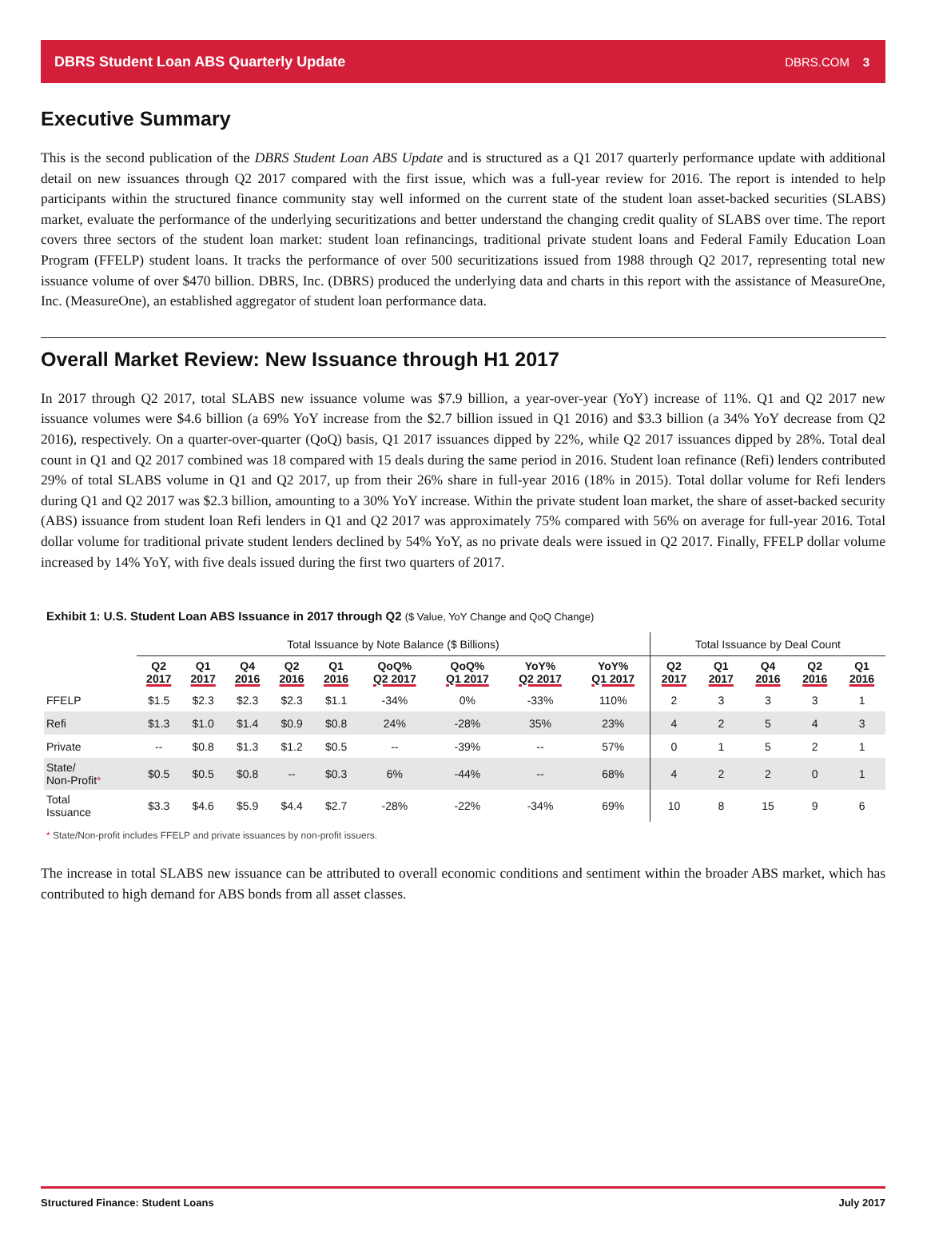DBRS Student Loan ABS Quarterly Update DBRS.COM 3
Executive Summary
This is the second publication of the DBRS Student Loan ABS Update and is structured as a Q1 2017 quarterly performance update with additional detail on new issuances through Q2 2017 compared with the first issue, which was a full-year review for 2016. The report is intended to help participants within the structured finance community stay well informed on the current state of the student loan asset-backed securities (SLABS) market, evaluate the performance of the underlying securitizations and better understand the changing credit quality of SLABS over time. The report covers three sectors of the student loan market: student loan refinancings, traditional private student loans and Federal Family Education Loan Program (FFELP) student loans. It tracks the performance of over 500 securitizations issued from 1988 through Q2 2017, representing total new issuance volume of over $470 billion. DBRS, Inc. (DBRS) produced the underlying data and charts in this report with the assistance of MeasureOne, Inc. (MeasureOne), an established aggregator of student loan performance data.
Overall Market Review: New Issuance through H1 2017
In 2017 through Q2 2017, total SLABS new issuance volume was $7.9 billion, a year-over-year (YoY) increase of 11%. Q1 and Q2 2017 new issuance volumes were $4.6 billion (a 69% YoY increase from the $2.7 billion issued in Q1 2016) and $3.3 billion (a 34% YoY decrease from Q2 2016), respectively. On a quarter-over-quarter (QoQ) basis, Q1 2017 issuances dipped by 22%, while Q2 2017 issuances dipped by 28%. Total deal count in Q1 and Q2 2017 combined was 18 compared with 15 deals during the same period in 2016. Student loan refinance (Refi) lenders contributed 29% of total SLABS volume in Q1 and Q2 2017, up from their 26% share in full-year 2016 (18% in 2015). Total dollar volume for Refi lenders during Q1 and Q2 2017 was $2.3 billion, amounting to a 30% YoY increase. Within the private student loan market, the share of asset-backed security (ABS) issuance from student loan Refi lenders in Q1 and Q2 2017 was approximately 75% compared with 56% on average for full-year 2016. Total dollar volume for traditional private student lenders declined by 54% YoY, as no private deals were issued in Q2 2017. Finally, FFELP dollar volume increased by 14% YoY, with five deals issued during the first two quarters of 2017.
Exhibit 1: U.S. Student Loan ABS Issuance in 2017 through Q2 ($ Value, YoY Change and QoQ Change)
| | Total Issuance by Note Balance ($ Billions) | | | | | | | | | Total Issuance by Deal Count | | | | |
| | Q2 2017 | Q1 2017 | Q4 2016 | Q2 2016 | Q1 2016 | QoQ% Q2 2017 | QoQ% Q1 2017 | YoY% Q2 2017 | YoY% Q1 2017 | Q2 2017 | Q1 2017 | Q4 2016 | Q2 2016 | Q1 2016 |
| FFELP | $1.5 | $2.3 | $2.3 | $2.3 | $1.1 | -34% | 0% | -33% | 110% | 2 | 3 | 3 | 3 | 1 |
| Refi | $1.3 | $1.0 | $1.4 | $0.9 | $0.8 | 24% | -28% | 35% | 23% | 4 | 2 | 5 | 4 | 3 |
| Private | -- | $0.8 | $1.3 | $1.2 | $0.5 | -- | -39% | -- | 57% | 0 | 1 | 5 | 2 | 1 |
| State/ Non-Profit * | $0.5 | $0.5 | $0.8 | -- | $0.3 | 6% | -44% | -- | 68% | 4 | 2 | 2 | 0 | 1 |
| Total Issuance | $3.3 | $4.6 | $5.9 | $4.4 | $2.7 | -28% | -22% | -34% | 69% | 10 | 8 | 15 | 9 | 6 |
* State/Non-profit includes FFELP and private issuances by non-profit issuers.
The increase in total SLABS new issuance can be attributed to overall economic conditions and sentiment within the broader ABS market, which has contributed to high demand for ABS bonds from all asset classes.
Structured Finance: Student Loans July 2017